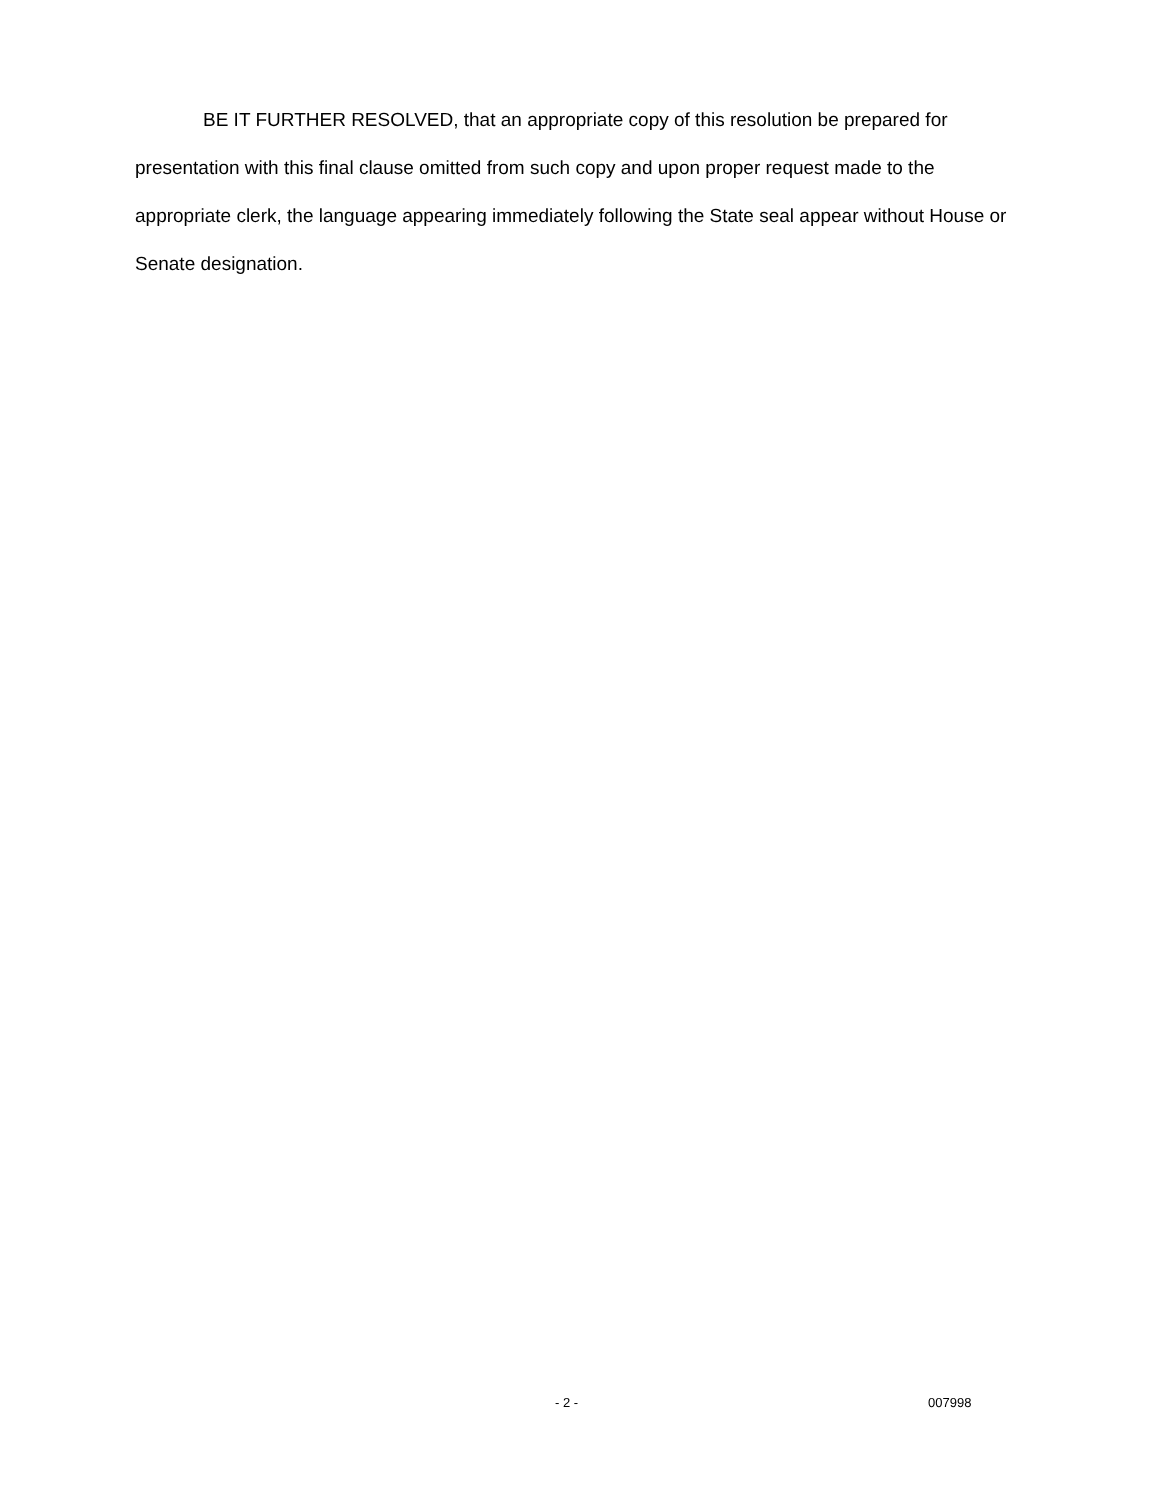BE IT FURTHER RESOLVED, that an appropriate copy of this resolution be prepared for presentation with this final clause omitted from such copy and upon proper request made to the appropriate clerk, the language appearing immediately following the State seal appear without House or Senate designation.
- 2 - 007998